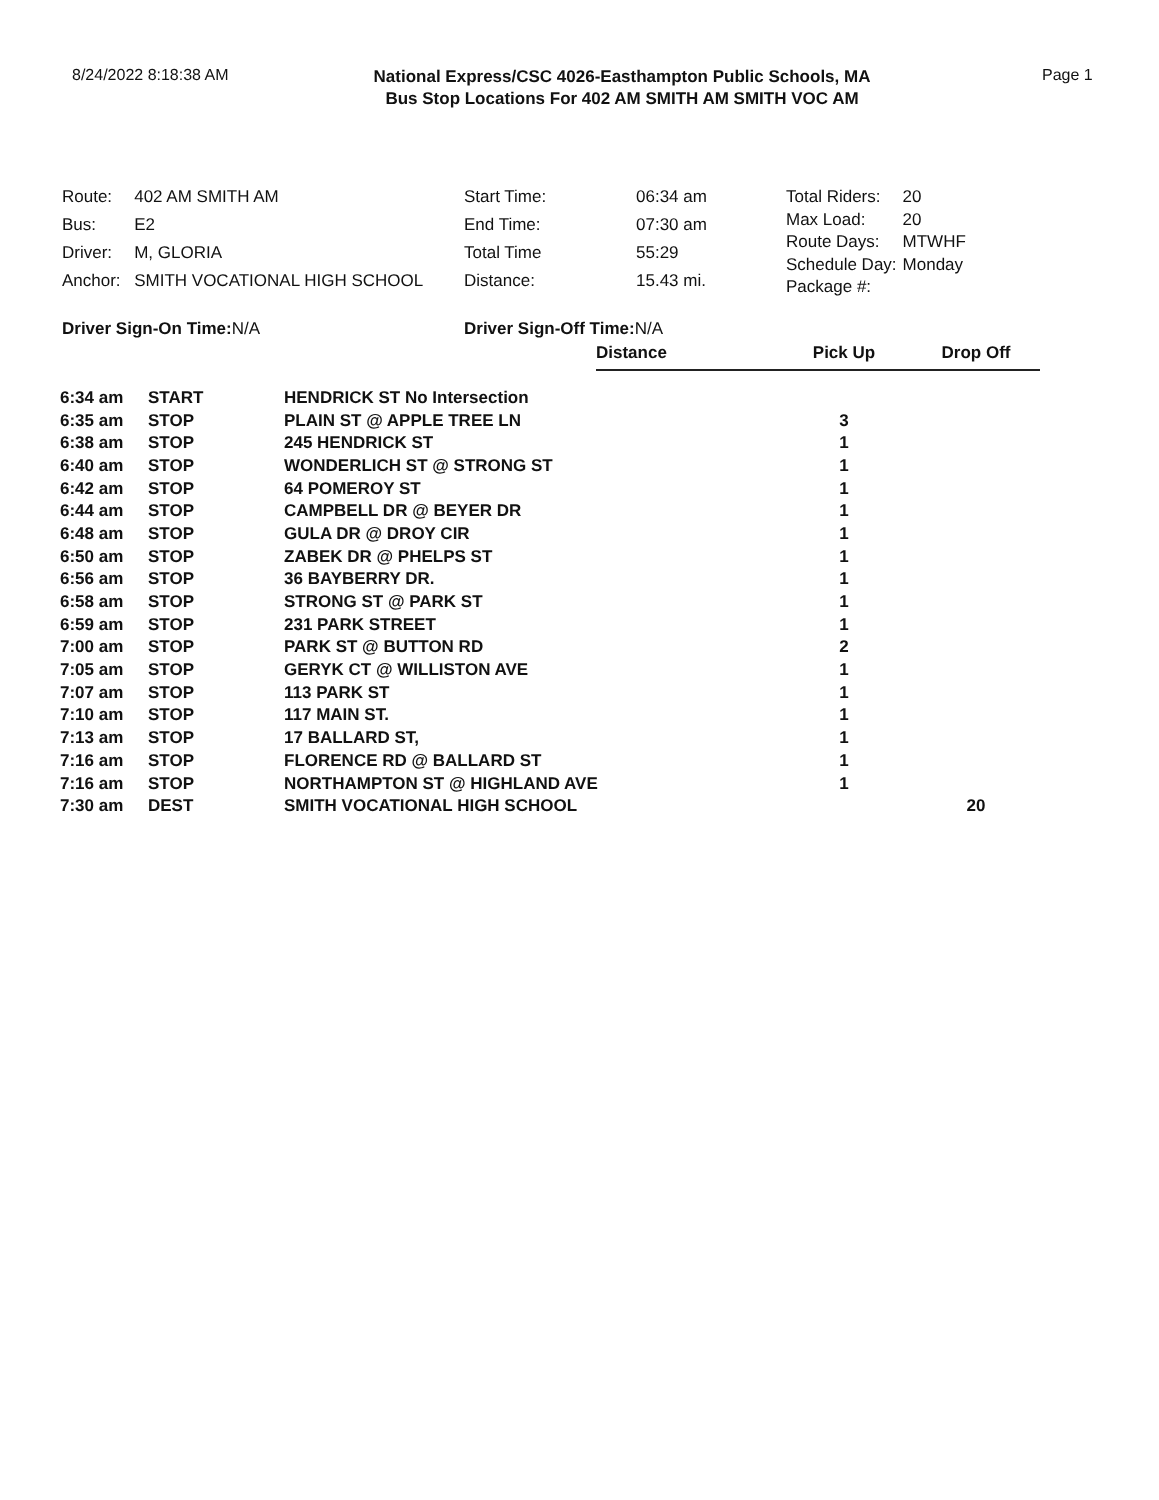8/24/2022 8:18:38 AM
National Express/CSC 4026-Easthampton Public Schools, MA
Bus Stop Locations For 402 AM SMITH AM SMITH VOC AM
Page 1
| Route: | 402 AM SMITH AM |
| Bus: | E2 |
| Driver: | M, GLORIA |
| Anchor: | SMITH VOCATIONAL HIGH SCHOOL |
| Start Time: | 06:34 am |
| End Time: | 07:30 am |
| Total Time | 55:29 |
| Distance: | 15.43 mi. |
| Total Riders: | 20 |
| Max Load: | 20 |
| Route Days: | MTWHF |
| Schedule Day: | Monday |
| Package #: | |
Driver Sign-On Time: N/A Driver Sign-Off Time: N/A
| | | | Distance | Pick Up | Drop Off |
| --- | --- | --- | --- | --- | --- |
| 6:34 am | START | HENDRICK ST No Intersection | | | |
| 6:35 am | STOP | PLAIN ST @ APPLE TREE LN | | 3 | |
| 6:38 am | STOP | 245 HENDRICK ST | | 1 | |
| 6:40 am | STOP | WONDERLICH ST @ STRONG ST | | 1 | |
| 6:42 am | STOP | 64 POMEROY ST | | 1 | |
| 6:44 am | STOP | CAMPBELL DR @ BEYER DR | | 1 | |
| 6:48 am | STOP | GULA DR @ DROY CIR | | 1 | |
| 6:50 am | STOP | ZABEK DR @ PHELPS ST | | 1 | |
| 6:56 am | STOP | 36 BAYBERRY DR. | | 1 | |
| 6:58 am | STOP | STRONG ST @ PARK ST | | 1 | |
| 6:59 am | STOP | 231 PARK STREET | | 1 | |
| 7:00 am | STOP | PARK ST @ BUTTON RD | | 2 | |
| 7:05 am | STOP | GERYK CT @ WILLISTON AVE | | 1 | |
| 7:07 am | STOP | 113 PARK ST | | 1 | |
| 7:10 am | STOP | 117 MAIN ST. | | 1 | |
| 7:13 am | STOP | 17 BALLARD ST, | | 1 | |
| 7:16 am | STOP | FLORENCE RD @ BALLARD ST | | 1 | |
| 7:16 am | STOP | NORTHAMPTON ST @ HIGHLAND AVE | | 1 | |
| 7:30 am | DEST | SMITH VOCATIONAL HIGH SCHOOL | | | 20 |